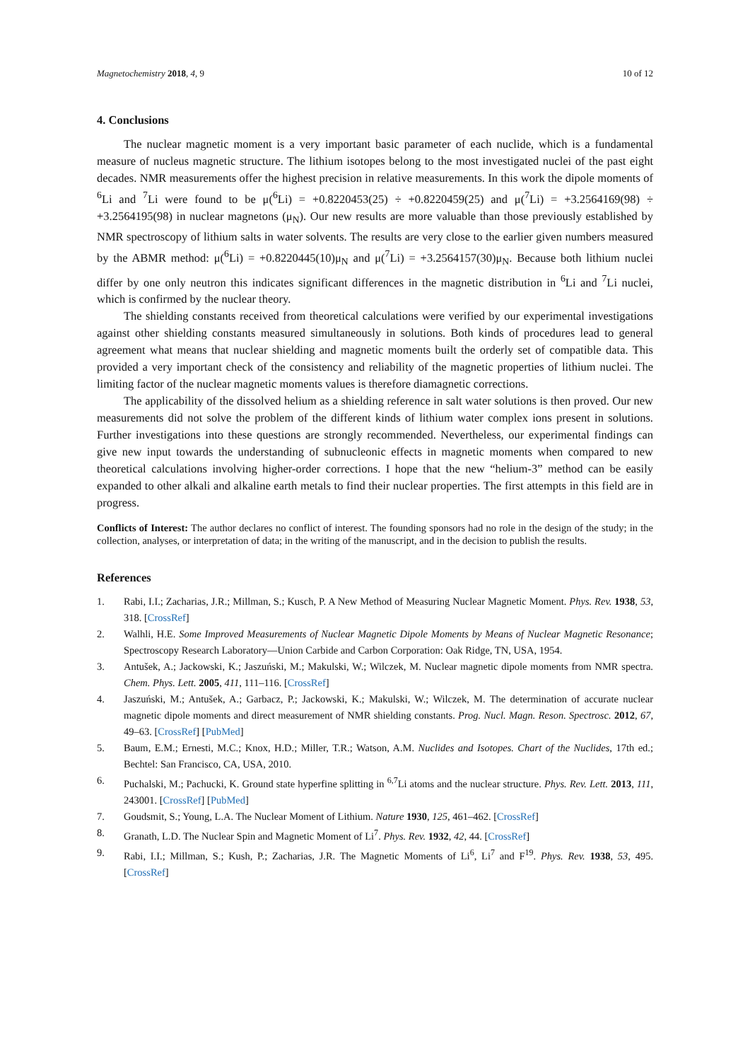Magnetochemistry 2018, 4, 9 10 of 12
4. Conclusions
The nuclear magnetic moment is a very important basic parameter of each nuclide, which is a fundamental measure of nucleus magnetic structure. The lithium isotopes belong to the most investigated nuclei of the past eight decades. NMR measurements offer the highest precision in relative measurements. In this work the dipole moments of <sup>6</sup>Li and <sup>7</sup>Li were found to be μ(<sup>6</sup>Li) = +0.8220453(25) ÷ +0.8220459(25) and μ(<sup>7</sup>Li) = +3.2564169(98) ÷ +3.2564195(98) in nuclear magnetons (μ<sub>N</sub>). Our new results are more valuable than those previously established by NMR spectroscopy of lithium salts in water solvents. The results are very close to the earlier given numbers measured by the ABMR method: μ(<sup>6</sup>Li) = +0.8220445(10)μ<sub>N</sub> and μ(<sup>7</sup>Li) = +3.2564157(30)μ<sub>N</sub>. Because both lithium nuclei differ by one only neutron this indicates significant differences in the magnetic distribution in <sup>6</sup>Li and <sup>7</sup>Li nuclei, which is confirmed by the nuclear theory.
The shielding constants received from theoretical calculations were verified by our experimental investigations against other shielding constants measured simultaneously in solutions. Both kinds of procedures lead to general agreement what means that nuclear shielding and magnetic moments built the orderly set of compatible data. This provided a very important check of the consistency and reliability of the magnetic properties of lithium nuclei. The limiting factor of the nuclear magnetic moments values is therefore diamagnetic corrections.
The applicability of the dissolved helium as a shielding reference in salt water solutions is then proved. Our new measurements did not solve the problem of the different kinds of lithium water complex ions present in solutions. Further investigations into these questions are strongly recommended. Nevertheless, our experimental findings can give new input towards the understanding of subnucleonic effects in magnetic moments when compared to new theoretical calculations involving higher-order corrections. I hope that the new “helium-3” method can be easily expanded to other alkali and alkaline earth metals to find their nuclear properties. The first attempts in this field are in progress.
Conflicts of Interest: The author declares no conflict of interest. The founding sponsors had no role in the design of the study; in the collection, analyses, or interpretation of data; in the writing of the manuscript, and in the decision to publish the results.
References
1. Rabi, I.I.; Zacharias, J.R.; Millman, S.; Kusch, P. A New Method of Measuring Nuclear Magnetic Moment. Phys. Rev. 1938, 53, 318. [CrossRef]
2. Walhli, H.E. Some Improved Measurements of Nuclear Magnetic Dipole Moments by Means of Nuclear Magnetic Resonance; Spectroscopy Research Laboratory—Union Carbide and Carbon Corporation: Oak Ridge, TN, USA, 1954.
3. Antušek, A.; Jackowski, K.; Jaszuński, M.; Makulski, W.; Wilczek, M. Nuclear magnetic dipole moments from NMR spectra. Chem. Phys. Lett. 2005, 411, 111–116. [CrossRef]
4. Jaszuński, M.; Antušek, A.; Garbacz, P.; Jackowski, K.; Makulski, W.; Wilczek, M. The determination of accurate nuclear magnetic dipole moments and direct measurement of NMR shielding constants. Prog. Nucl. Magn. Reson. Spectrosc. 2012, 67, 49–63. [CrossRef] [PubMed]
5. Baum, E.M.; Ernesti, M.C.; Knox, H.D.; Miller, T.R.; Watson, A.M. Nuclides and Isotopes. Chart of the Nuclides, 17th ed.; Bechtel: San Francisco, CA, USA, 2010.
6. Puchalski, M.; Pachucki, K. Ground state hyperfine splitting in <sup>6,7</sup>Li atoms and the nuclear structure. Phys. Rev. Lett. 2013, 111, 243001. [CrossRef] [PubMed]
7. Goudsmit, S.; Young, L.A. The Nuclear Moment of Lithium. Nature 1930, 125, 461–462. [CrossRef]
8. Granath, L.D. The Nuclear Spin and Magnetic Moment of Li<sup>7</sup>. Phys. Rev. 1932, 42, 44. [CrossRef]
9. Rabi, I.I.; Millman, S.; Kush, P.; Zacharias, J.R. The Magnetic Moments of Li<sup>6</sup>, Li<sup>7</sup> and F<sup>19</sup>. Phys. Rev. 1938, 53, 495. [CrossRef]